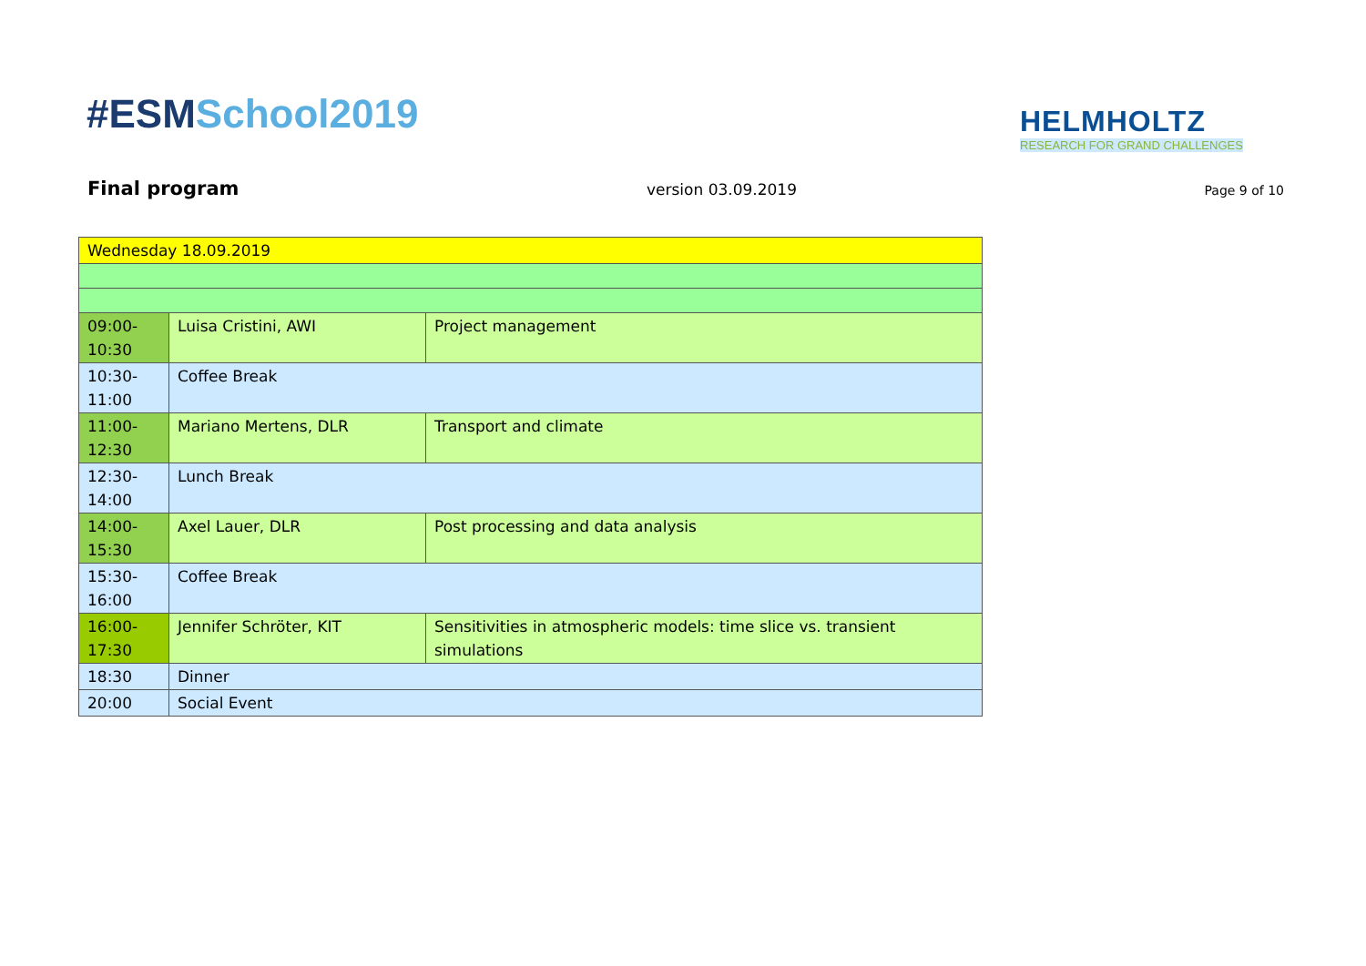#ESMSchool2019
HELMHOLTZ
RESEARCH FOR GRAND CHALLENGES
Final program version 03.09.2019 Page 9 of 10
| Wednesday 18.09.2019 | | |
| 09:00- 10:30 | Luisa Cristini, AWI | Project management |
| 10:30- 11:00 | Coffee Break | |
| 11:00- 12:30 | Mariano Mertens, DLR | Transport and climate |
| 12:30- 14:00 | Lunch Break | |
| 14:00- 15:30 | Axel Lauer, DLR | Post processing and data analysis |
| 15:30- 16:00 | Coffee Break | |
| 16:00- 17:30 | Jennifer Schröter, KIT | Sensitivities in atmospheric models: time slice vs. transient simulations |
| 18:30 | Dinner | |
| 20:00 | Social Event | |